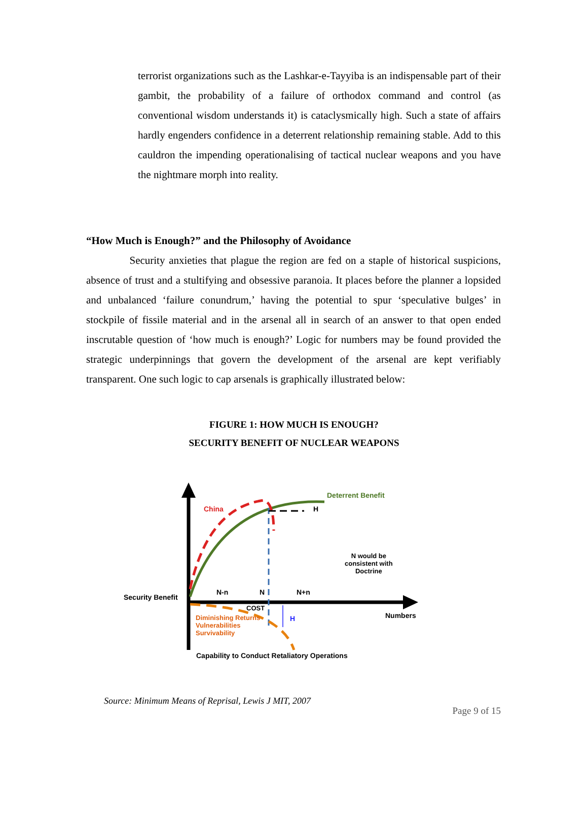terrorist organizations such as the Lashkar-e-Tayyiba is an indispensable part of their gambit, the probability of a failure of orthodox command and control (as conventional wisdom understands it) is cataclysmically high. Such a state of affairs hardly engenders confidence in a deterrent relationship remaining stable. Add to this cauldron the impending operationalising of tactical nuclear weapons and you have the nightmare morph into reality.
“How Much is Enough?” and the Philosophy of Avoidance
Security anxieties that plague the region are fed on a staple of historical suspicions, absence of trust and a stultifying and obsessive paranoia. It places before the planner a lopsided and unbalanced ‘failure conundrum,’ having the potential to spur ‘speculative bulges’ in stockpile of fissile material and in the arsenal all in search of an answer to that open ended inscrutable question of ‘how much is enough?’ Logic for numbers may be found provided the strategic underpinnings that govern the development of the arsenal are kept verifiably transparent. One such logic to cap arsenals is graphically illustrated below:
FIGURE 1: HOW MUCH IS ENOUGH?
SECURITY BENEFIT OF NUCLEAR WEAPONS
Deterrent Benefit
China H
N would be
consistent with
Doctrine
N-n N N+n
Security Benefit
COST
H Numbers
Diminishing Returns
Vulnerabilities
Survivability
Capability to Conduct Retaliatory Operations
Source: Minimum Means of Reprisal, Lewis J MIT, 2007
Page 9 of 15